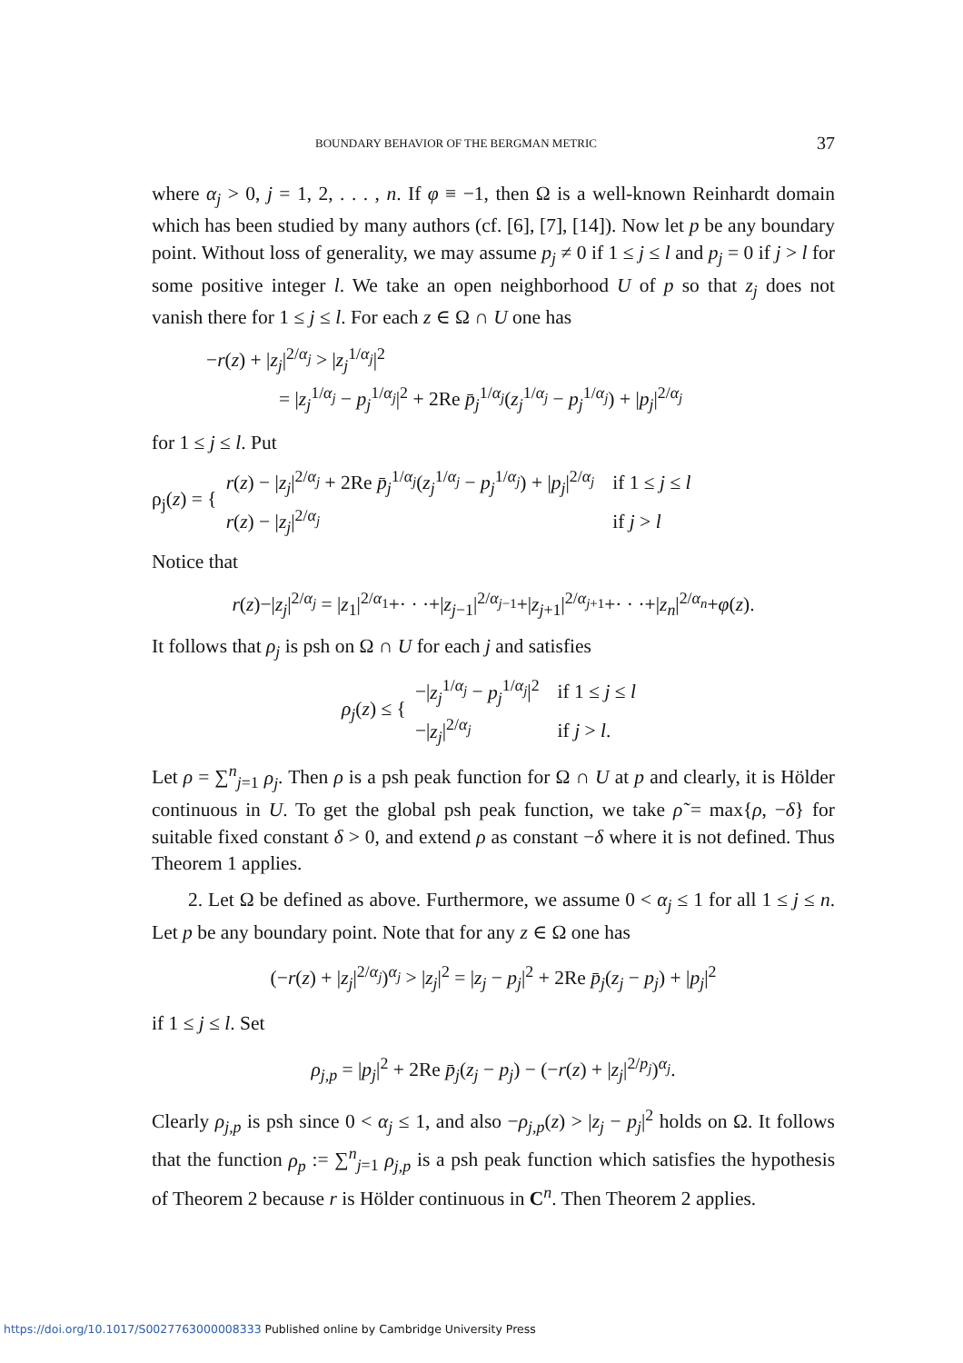BOUNDARY BEHAVIOR OF THE BERGMAN METRIC 37
where α<sub>j</sub> > 0, j = 1, 2, . . . , n. If φ ≡ −1, then Ω is a well-known Reinhardt domain which has been studied by many authors (cf. [6], [7], [14]). Now let p be any boundary point. Without loss of generality, we may assume p<sub>j</sub> ≠ 0 if 1 ≤ j ≤ l and p<sub>j</sub> = 0 if j > l for some positive integer l. We take an open neighborhood U of p so that z<sub>j</sub> does not vanish there for 1 ≤ j ≤ l. For each z ∈ Ω ∩ U one has
−r(z) + |z<sub>j</sub>|<sup>2/α<sub>j</sub></sup> > |z<sub>j</sub><sup>1/α<sub>j</sub></sup>|<sup>2</sup>
= |z<sub>j</sub><sup>1/α<sub>j</sub></sup> − p<sub>j</sub><sup>1/α<sub>j</sub></sup>|<sup>2</sup> + 2Re p̄<sub>j</sub><sup>1/α<sub>j</sub></sup>(z<sub>j</sub><sup>1/α<sub>j</sub></sup> − p<sub>j</sub><sup>1/α<sub>j</sub></sup>) + |p<sub>j</sub>|<sup>2/α<sub>j</sub></sup>
for 1 ≤ j ≤ l. Put
| ρ<sub>j</sub>( z ) = { | r ( z ) − / z<sub>j</sub> /<sup>2/α<sub>j</sub></sup> + 2Re p̄<sub>j</sub><sup>1/α<sub>j</sub></sup>( z<sub>j</sub><sup>1/α<sub>j</sub></sup> − p<sub>j</sub><sup>1/α<sub>j</sub></sup>) + / p<sub>j</sub> /<sup>2/α<sub>j</sub></sup> | if 1 ≤ j ≤ l |
| | r ( z ) − / z<sub>j</sub> /<sup>2/α<sub>j</sub></sup> | if j > l |
Notice that
r(z)−|z<sub>j</sub>|<sup>2/α<sub>j</sub></sup> = |z<sub>1</sub>|<sup>2/α<sub>1</sub></sup>+· · ·+|z<sub>j−1</sub>|<sup>2/α<sub>j−1</sub></sup>+|z<sub>j+1</sub>|<sup>2/α<sub>j+1</sub></sup>+· · ·+|z<sub>n</sub>|<sup>2/α<sub>n</sub></sup>+φ(z).
It follows that ρ<sub>j</sub> is psh on Ω ∩ U for each j and satisfies
| ρ<sub>j</sub> ( z ) ≤ { | −/ z<sub>j</sub><sup>1/α<sub>j</sub></sup> − p<sub>j</sub><sup>1/α<sub>j</sub></sup>/<sup>2</sup> | if 1 ≤ j ≤ l |
| | −/ z<sub>j</sub> /<sup>2/α<sub>j</sub></sup> | if j > l . |
Let ρ = ∑<sup>n</sup><sub>j=1</sub> ρ<sub>j</sub>. Then ρ is a psh peak function for Ω ∩ U at p and clearly, it is Hölder continuous in U. To get the global psh peak function, we take ρ̃ = max{ρ, −δ} for suitable fixed constant δ > 0, and extend ρ as constant −δ where it is not defined. Thus Theorem 1 applies.
2. Let Ω be defined as above. Furthermore, we assume 0 < α<sub>j</sub> ≤ 1 for all 1 ≤ j ≤ n. Let p be any boundary point. Note that for any z ∈ Ω one has
(−r(z) + |z<sub>j</sub>|<sup>2/α<sub>j</sub></sup>)<sup>α<sub>j</sub></sup> > |z<sub>j</sub>|<sup>2</sup> = |z<sub>j</sub> − p<sub>j</sub>|<sup>2</sup> + 2Re p̄<sub>j</sub>(z<sub>j</sub> − p<sub>j</sub>) + |p<sub>j</sub>|<sup>2</sup>
if 1 ≤ j ≤ l. Set
ρ<sub>j,p</sub> = |p<sub>j</sub>|<sup>2</sup> + 2Re p̄<sub>j</sub>(z<sub>j</sub> − p<sub>j</sub>) − (−r(z) + |z<sub>j</sub>|<sup>2/p<sub>j</sub></sup>)<sup>α<sub>j</sub></sup>.
Clearly ρ<sub>j,p</sub> is psh since 0 < α<sub>j</sub> ≤ 1, and also −ρ<sub>j,p</sub>(z) > |z<sub>j</sub> − p<sub>j</sub>|<sup>2</sup> holds on Ω. It follows that the function ρ<sub>p</sub> := ∑<sup>n</sup><sub>j=1</sub> ρ<sub>j,p</sub> is a psh peak function which satisfies the hypothesis of Theorem 2 because r is Hölder continuous in C<sup>n</sup>. Then Theorem 2 applies.
https://doi.org/10.1017/S0027763000008333 Published online by Cambridge University Press